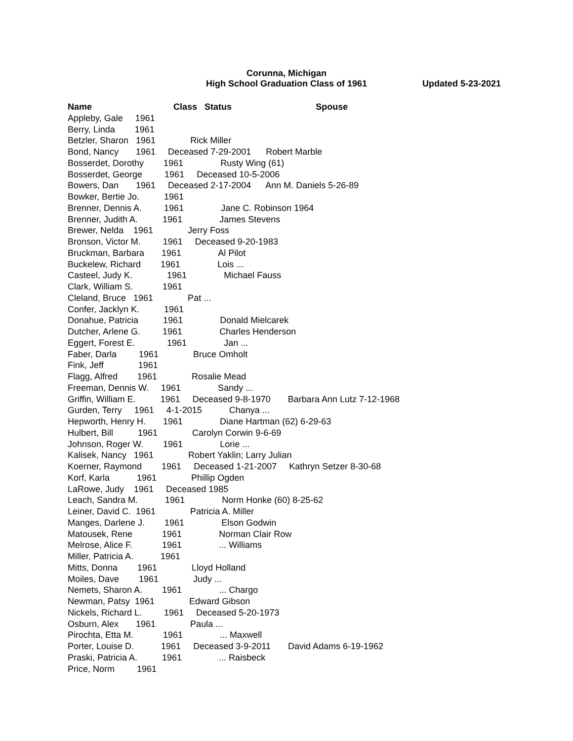Corunna, Michigan
High School Graduation Class of 1961
Updated 5-23-2021
Name Class Status Spouse Appleby, Gale 1961 Berry, Linda 1961 Betzler, Sharon 1961 Rick Miller Bond, Nancy 1961 Deceased 7-29-2001 Robert Marble Bosserdet, Dorothy 1961 Rusty Wing (61) Bosserdet, George 1961 Deceased 10-5-2006 Bowers, Dan 1961 Deceased 2-17-2004 Ann M. Daniels 5-26-89 Bowker, Bertie Jo. 1961 Brenner, Dennis A. 1961 Jane C. Robinson 1964 Brenner, Judith A. 1961 James Stevens Brewer, Nelda 1961 Jerry Foss Bronson, Victor M. 1961 Deceased 9-20-1983 Bruckman, Barbara 1961 Al Pilot Buckelew, Richard 1961 Lois ... Casteel, Judy K. 1961 Michael Fauss Clark, William S. 1961 Cleland, Bruce 1961 Pat ... Confer, Jacklyn K. 1961 Donahue, Patricia 1961 Donald Mielcarek Dutcher, Arlene G. 1961 Charles Henderson Eggert, Forest E. 1961 Jan ... Faber, Darla 1961 Bruce Omholt Fink, Jeff 1961 Flagg, Alfred 1961 Rosalie Mead Freeman, Dennis W. 1961 Sandy ... Griffin, William E. 1961 Deceased 9-8-1970 Barbara Ann Lutz 7-12-1968 Gurden, Terry 1961 4-1-2015 Chanya ... Hepworth, Henry H. 1961 Diane Hartman (62) 6-29-63 Hulbert, Bill 1961 Carolyn Corwin 9-6-69 Johnson, Roger W. 1961 Lorie ... Kalisek, Nancy 1961 Robert Yaklin; Larry Julian Koerner, Raymond 1961 Deceased 1-21-2007 Kathryn Setzer 8-30-68 Korf, Karla 1961 Phillip Ogden LaRowe, Judy 1961 Deceased 1985 Leach, Sandra M. 1961 Norm Honke (60) 8-25-62 Leiner, David C. 1961 Patricia A. Miller Manges, Darlene J. 1961 Elson Godwin Matousek, Rene 1961 Norman Clair Row Melrose, Alice F. 1961 ... Williams Miller, Patricia A. 1961 Mitts, Donna 1961 Lloyd Holland Moiles, Dave 1961 Judy ... Nemets, Sharon A. 1961 ... Chargo Newman, Patsy 1961 Edward Gibson Nickels, Richard L. 1961 Deceased 5-20-1973 Osburn, Alex 1961 Paula ... Pirochta, Etta M. 1961 ... Maxwell Porter, Louise D. 1961 Deceased 3-9-2011 David Adams 6-19-1962 Praski, Patricia A. 1961 ... Raisbeck Price, Norm 1961